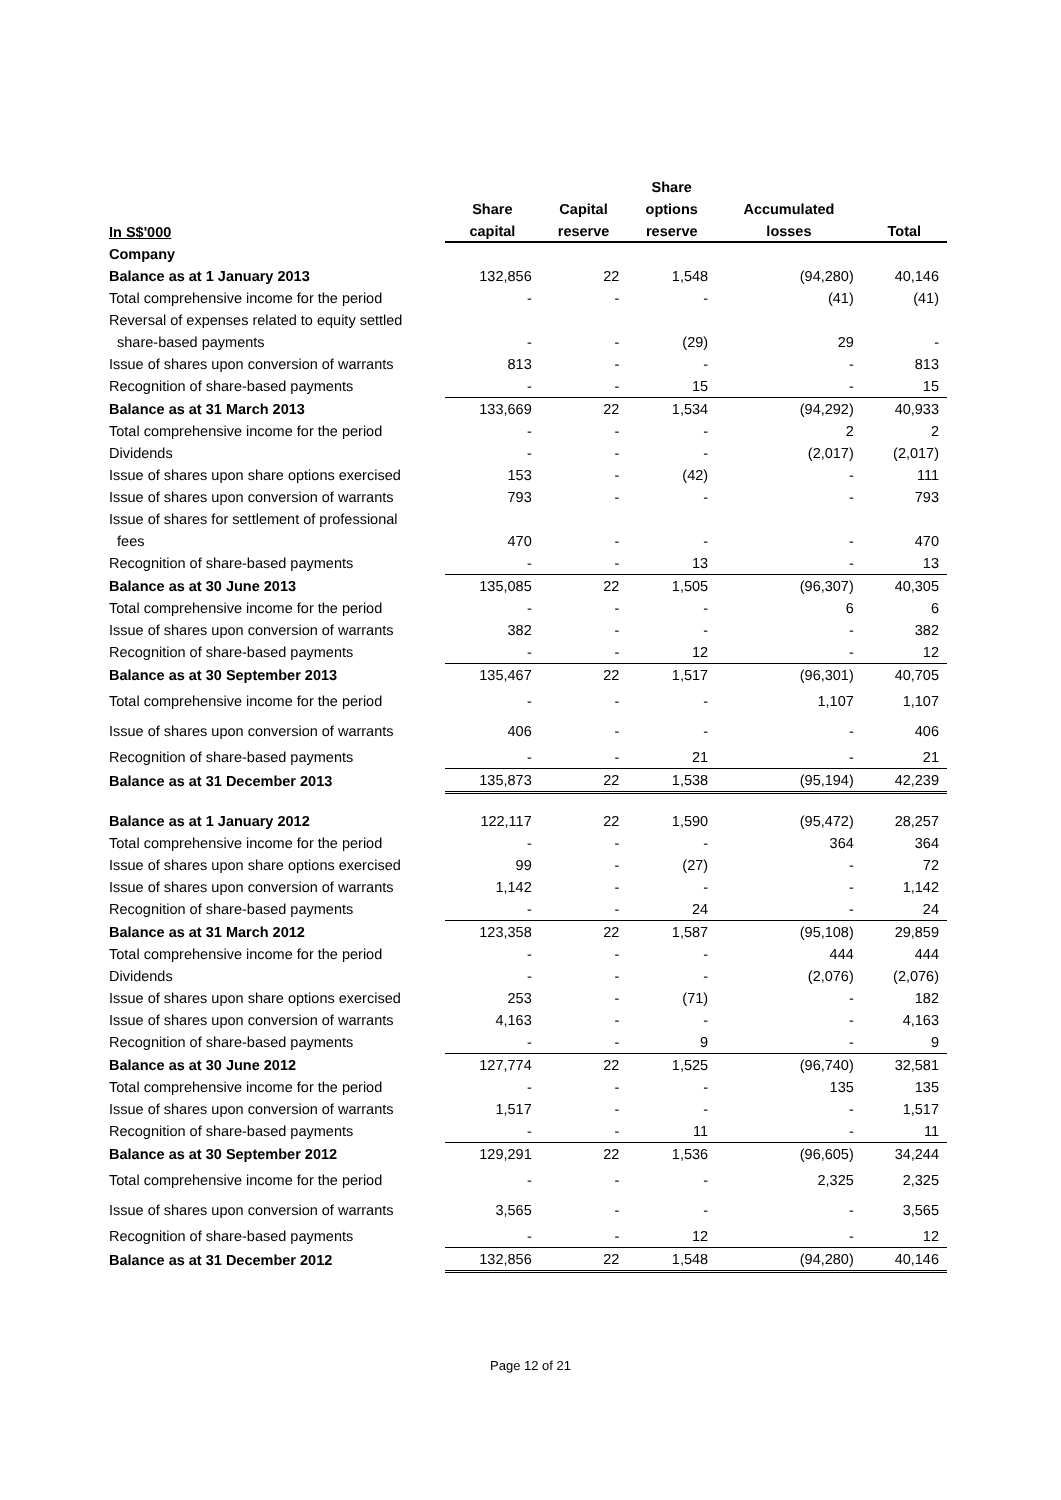| | | | Share | | |
| --- | --- | --- | --- | --- | --- |
| | Share | Capital | options | Accumulated | |
| In S$'000 | capital | reserve | reserve | losses | Total |
| Company | | | | | |
| Balance as at 1 January 2013 | 132,856 | 22 | 1,548 | (94,280) | 40,146 |
| Total comprehensive income for the period | - | - | - | (41) | (41) |
| Reversal of expenses related to equity settled | | | | | |
| share-based payments | - | - | (29) | 29 | - |
| Issue of shares upon conversion of warrants | 813 | - | - | - | 813 |
| Recognition of share-based payments | - | - | 15 | - | 15 |
| Balance as at 31 March 2013 | 133,669 | 22 | 1,534 | (94,292) | 40,933 |
| Total comprehensive income for the period | - | - | - | 2 | 2 |
| Dividends | - | - | - | (2,017) | (2,017) |
| Issue of shares upon share options exercised | 153 | - | (42) | - | 111 |
| Issue of shares upon conversion of warrants | 793 | - | - | - | 793 |
| Issue of shares for settlement of professional | | | | | |
| fees | 470 | - | - | - | 470 |
| Recognition of share-based payments | - | - | 13 | - | 13 |
| Balance as at 30 June 2013 | 135,085 | 22 | 1,505 | (96,307) | 40,305 |
| Total comprehensive income for the period | - | - | - | 6 | 6 |
| Issue of shares upon conversion of warrants | 382 | - | - | - | 382 |
| Recognition of share-based payments | - | - | 12 | - | 12 |
| Balance as at 30 September 2013 | 135,467 | 22 | 1,517 | (96,301) | 40,705 |
| Total comprehensive income for the period | - | - | - | 1,107 | 1,107 |
| Issue of shares upon conversion of warrants | 406 | - | - | - | 406 |
| Recognition of share-based payments | - | - | 21 | - | 21 |
| Balance as at 31 December 2013 | 135,873 | 22 | 1,538 | (95,194) | 42,239 |
| Balance as at 1 January 2012 | 122,117 | 22 | 1,590 | (95,472) | 28,257 |
| Total comprehensive income for the period | - | - | - | 364 | 364 |
| Issue of shares upon share options exercised | 99 | - | (27) | - | 72 |
| Issue of shares upon conversion of warrants | 1,142 | - | - | - | 1,142 |
| Recognition of share-based payments | - | - | 24 | - | 24 |
| Balance as at 31 March 2012 | 123,358 | 22 | 1,587 | (95,108) | 29,859 |
| Total comprehensive income for the period | - | - | - | 444 | 444 |
| Dividends | - | - | - | (2,076) | (2,076) |
| Issue of shares upon share options exercised | 253 | - | (71) | - | 182 |
| Issue of shares upon conversion of warrants | 4,163 | - | - | - | 4,163 |
| Recognition of share-based payments | - | - | 9 | - | 9 |
| Balance as at 30 June 2012 | 127,774 | 22 | 1,525 | (96,740) | 32,581 |
| Total comprehensive income for the period | - | - | - | 135 | 135 |
| Issue of shares upon conversion of warrants | 1,517 | - | - | - | 1,517 |
| Recognition of share-based payments | - | - | 11 | - | 11 |
| Balance as at 30 September 2012 | 129,291 | 22 | 1,536 | (96,605) | 34,244 |
| Total comprehensive income for the period | - | - | - | 2,325 | 2,325 |
| Issue of shares upon conversion of warrants | 3,565 | - | - | - | 3,565 |
| Recognition of share-based payments | - | - | 12 | - | 12 |
| Balance as at 31 December 2012 | 132,856 | 22 | 1,548 | (94,280) | 40,146 |
Page 12 of 21